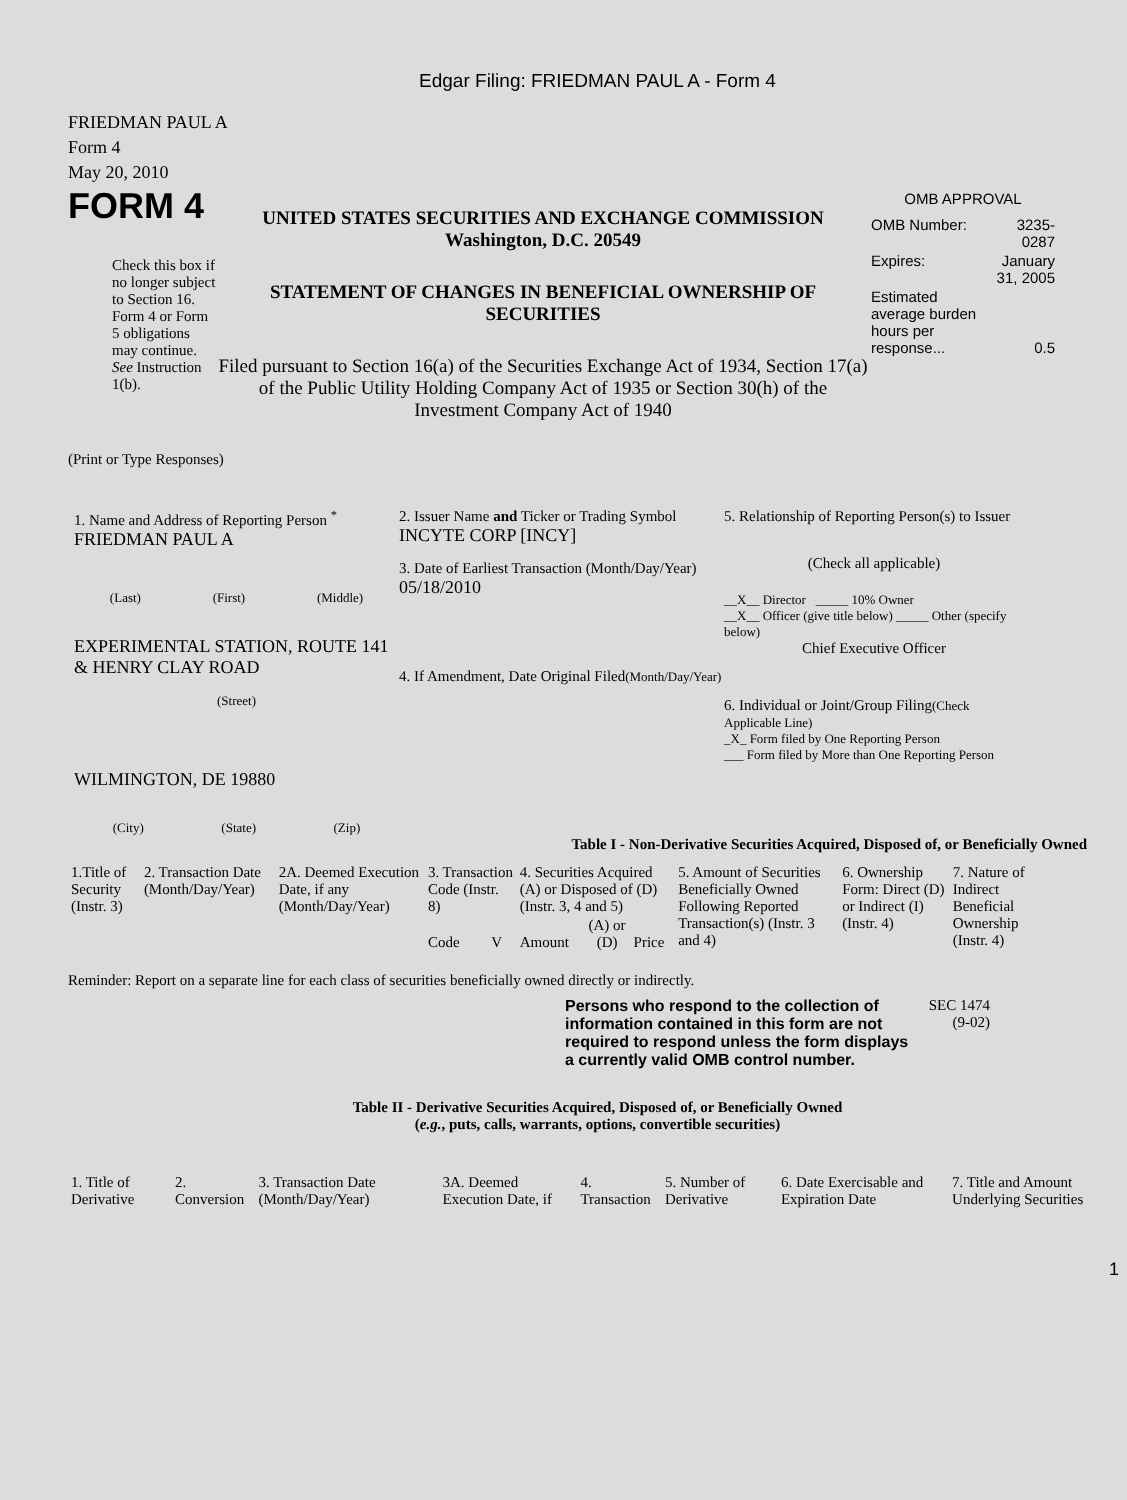Edgar Filing: FRIEDMAN PAUL A - Form 4
FRIEDMAN PAUL A
Form 4
May 20, 2010
FORM 4
Check this box if no longer subject to Section 16. Form 4 or Form 5 obligations may continue. See Instruction 1(b).
UNITED STATES SECURITIES AND EXCHANGE COMMISSION
Washington, D.C. 20549
STATEMENT OF CHANGES IN BENEFICIAL OWNERSHIP OF SECURITIES
Filed pursuant to Section 16(a) of the Securities Exchange Act of 1934, Section 17(a) of the Public Utility Holding Company Act of 1935 or Section 30(h) of the Investment Company Act of 1940
OMB APPROVAL
| OMB Number: | 3235-0287 |
| Expires: | January 31, 2005 |
| Estimated average burden hours per response... | 0.5 |
(Print or Type Responses)
1. Name and Address of Reporting Person <sup>*</sup>
FRIEDMAN PAUL A
(Last) (First) (Middle)
EXPERIMENTAL STATION, ROUTE 141 & HENRY CLAY ROAD
(Street)
WILMINGTON, DE 19880
(City) (State) (Zip)
2. Issuer Name and Ticker or Trading Symbol
INCYTE CORP [INCY]
3. Date of Earliest Transaction (Month/Day/Year)
05/18/2010
4. If Amendment, Date Original Filed(Month/Day/Year)
5. Relationship of Reporting Person(s) to Issuer
(Check all applicable)
__X__ Director _____ 10% Owner
__X__ Officer (give title below) _____ Other (specify below)
Chief Executive Officer
6. Individual or Joint/Group Filing(Check Applicable Line)
_X_ Form filed by One Reporting Person
___ Form filed by More than One Reporting Person
Table I - Non-Derivative Securities Acquired, Disposed of, or Beneficially Owned
| 1.Title of Security (Instr. 3) | 2. Transaction Date (Month/Day/Year) | 2A. Deemed Execution Date, if any (Month/Day/Year) | 3. Transaction Code (Instr. 8) | | 4. Securities Acquired (A) or Disposed of (D) (Instr. 3, 4 and 5) | | | 5. Amount of Securities Beneficially Owned Following Reported Transaction(s) (Instr. 3 and 4) | 6. Ownership Form: Direct (D) or Indirect (I) (Instr. 4) | 7. Nature of Indirect Beneficial Ownership (Instr. 4) |
| | | | Code | V | Amount | (A) or (D) | Price | | | |
Reminder: Report on a separate line for each class of securities beneficially owned directly or indirectly.
Persons who respond to the collection of information contained in this form are not required to respond unless the form displays a currently valid OMB control number.
SEC 1474
(9-02)
Table II - Derivative Securities Acquired, Disposed of, or Beneficially Owned
(e.g., puts, calls, warrants, options, convertible securities)
| 1. Title of Derivative | 2. Conversion | 3. Transaction Date (Month/Day/Year) | 3A. Deemed Execution Date, if | 4. Transaction | 5. Number of Derivative | 6. Date Exercisable and Expiration Date | 7. Title and Amount Underlying Securities |
1